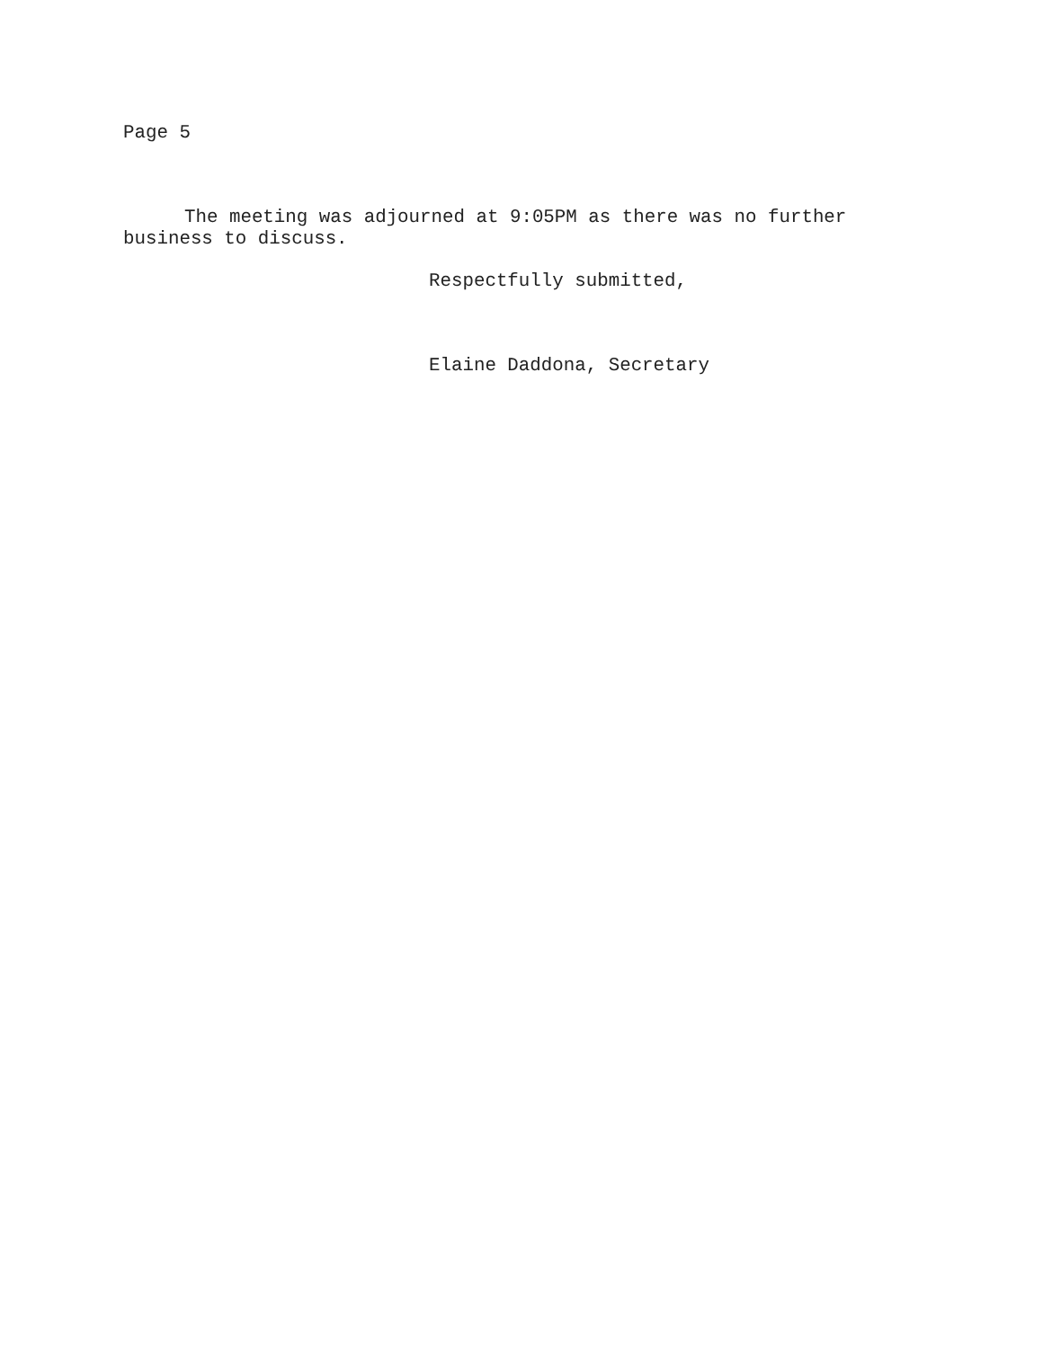Page 5
The meeting was adjourned at 9:05PM as there was no further
business to discuss.
Respectfully submitted,
Elaine Daddona, Secretary